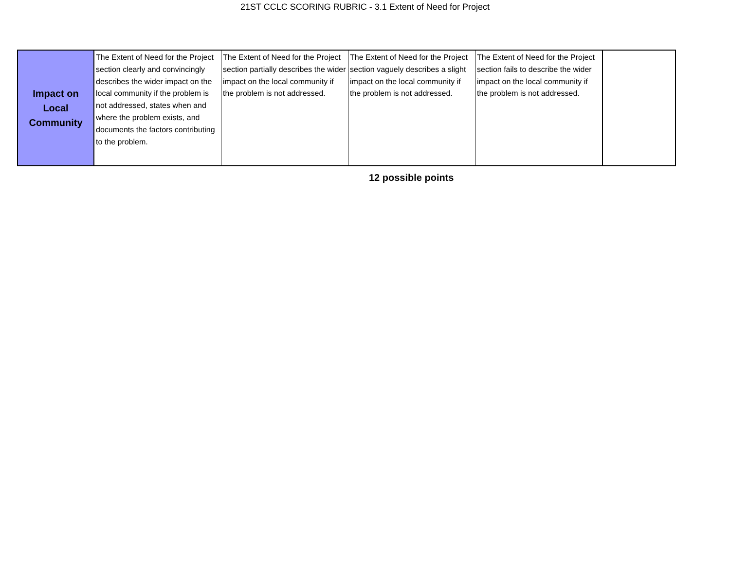21ST CCLC SCORING RUBRIC - 3.1 Extent of Need for Project
| Impact on Local Community | The Extent of Need for the Project section clearly and convincingly describes the wider impact on the local community if the problem is not addressed, states when and where the problem exists, and documents the factors contributing to the problem. | The Extent of Need for the Project section partially describes the wider impact on the local community if the problem is not addressed. | The Extent of Need for the Project section vaguely describes a slight impact on the local community if the problem is not addressed. | The Extent of Need for the Project section fails to describe the wider impact on the local community if the problem is not addressed. | |
12 possible points